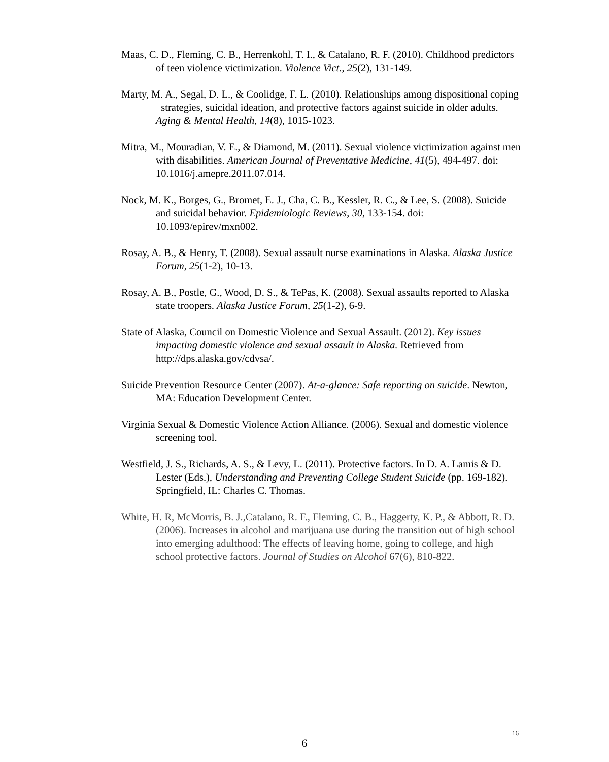Maas, C. D., Fleming, C. B., Herrenkohl, T. I., & Catalano, R. F. (2010). Childhood predictors of teen violence victimization. Violence Vict., 25(2), 131-149.
Marty, M. A., Segal, D. L., & Coolidge, F. L. (2010). Relationships among dispositional coping strategies, suicidal ideation, and protective factors against suicide in older adults. Aging & Mental Health, 14(8), 1015-1023.
Mitra, M., Mouradian, V. E., & Diamond, M. (2011). Sexual violence victimization against men with disabilities. American Journal of Preventative Medicine, 41(5), 494-497. doi: 10.1016/j.amepre.2011.07.014.
Nock, M. K., Borges, G., Bromet, E. J., Cha, C. B., Kessler, R. C., & Lee, S. (2008). Suicide and suicidal behavior. Epidemiologic Reviews, 30, 133-154. doi: 10.1093/epirev/mxn002.
Rosay, A. B., & Henry, T. (2008). Sexual assault nurse examinations in Alaska. Alaska Justice Forum, 25(1-2), 10-13.
Rosay, A. B., Postle, G., Wood, D. S., & TePas, K. (2008). Sexual assaults reported to Alaska state troopers. Alaska Justice Forum, 25(1-2), 6-9.
State of Alaska, Council on Domestic Violence and Sexual Assault. (2012). Key issues impacting domestic violence and sexual assault in Alaska. Retrieved from http://dps.alaska.gov/cdvsa/.
Suicide Prevention Resource Center (2007). At-a-glance: Safe reporting on suicide. Newton, MA: Education Development Center.
Virginia Sexual & Domestic Violence Action Alliance. (2006). Sexual and domestic violence screening tool.
Westfield, J. S., Richards, A. S., & Levy, L. (2011). Protective factors. In D. A. Lamis & D. Lester (Eds.), Understanding and Preventing College Student Suicide (pp. 169-182). Springfield, IL: Charles C. Thomas.
White, H. R, McMorris, B. J.,Catalano, R. F., Fleming, C. B., Haggerty, K. P., & Abbott, R. D. (2006). Increases in alcohol and marijuana use during the transition out of high school into emerging adulthood: The effects of leaving home, going to college, and high school protective factors. Journal of Studies on Alcohol 67(6), 810-822.
16
6